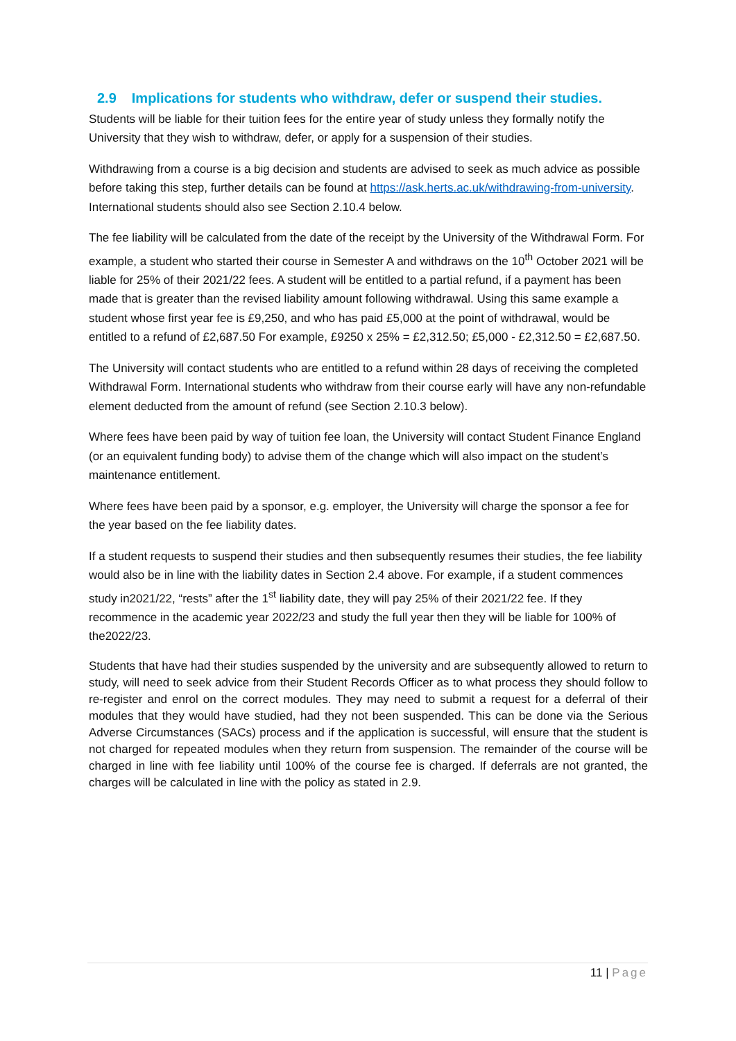2.9 Implications for students who withdraw, defer or suspend their studies.
Students will be liable for their tuition fees for the entire year of study unless they formally notify the University that they wish to withdraw, defer, or apply for a suspension of their studies.
Withdrawing from a course is a big decision and students are advised to seek as much advice as possible before taking this step, further details can be found at https://ask.herts.ac.uk/withdrawing-from-university. International students should also see Section 2.10.4 below.
The fee liability will be calculated from the date of the receipt by the University of the Withdrawal Form. For example, a student who started their course in Semester A and withdraws on the 10<sup>th</sup> October 2021 will be liable for 25% of their 2021/22 fees. A student will be entitled to a partial refund, if a payment has been made that is greater than the revised liability amount following withdrawal. Using this same example a student whose first year fee is £9,250, and who has paid £5,000 at the point of withdrawal, would be entitled to a refund of £2,687.50 For example, £9250 x 25% = £2,312.50; £5,000 - £2,312.50 = £2,687.50.
The University will contact students who are entitled to a refund within 28 days of receiving the completed Withdrawal Form. International students who withdraw from their course early will have any non-refundable element deducted from the amount of refund (see Section 2.10.3 below).
Where fees have been paid by way of tuition fee loan, the University will contact Student Finance England (or an equivalent funding body) to advise them of the change which will also impact on the student’s maintenance entitlement.
Where fees have been paid by a sponsor, e.g. employer, the University will charge the sponsor a fee for the year based on the fee liability dates.
If a student requests to suspend their studies and then subsequently resumes their studies, the fee liability would also be in line with the liability dates in Section 2.4 above. For example, if a student commences study in2021/22, “rests” after the 1<sup>st</sup> liability date, they will pay 25% of their 2021/22 fee. If they recommence in the academic year 2022/23 and study the full year then they will be liable for 100% of the2022/23.
Students that have had their studies suspended by the university and are subsequently allowed to return to study, will need to seek advice from their Student Records Officer as to what process they should follow to re-register and enrol on the correct modules. They may need to submit a request for a deferral of their modules that they would have studied, had they not been suspended. This can be done via the Serious Adverse Circumstances (SACs) process and if the application is successful, will ensure that the student is not charged for repeated modules when they return from suspension. The remainder of the course will be charged in line with fee liability until 100% of the course fee is charged. If deferrals are not granted, the charges will be calculated in line with the policy as stated in 2.9.
11 | Page